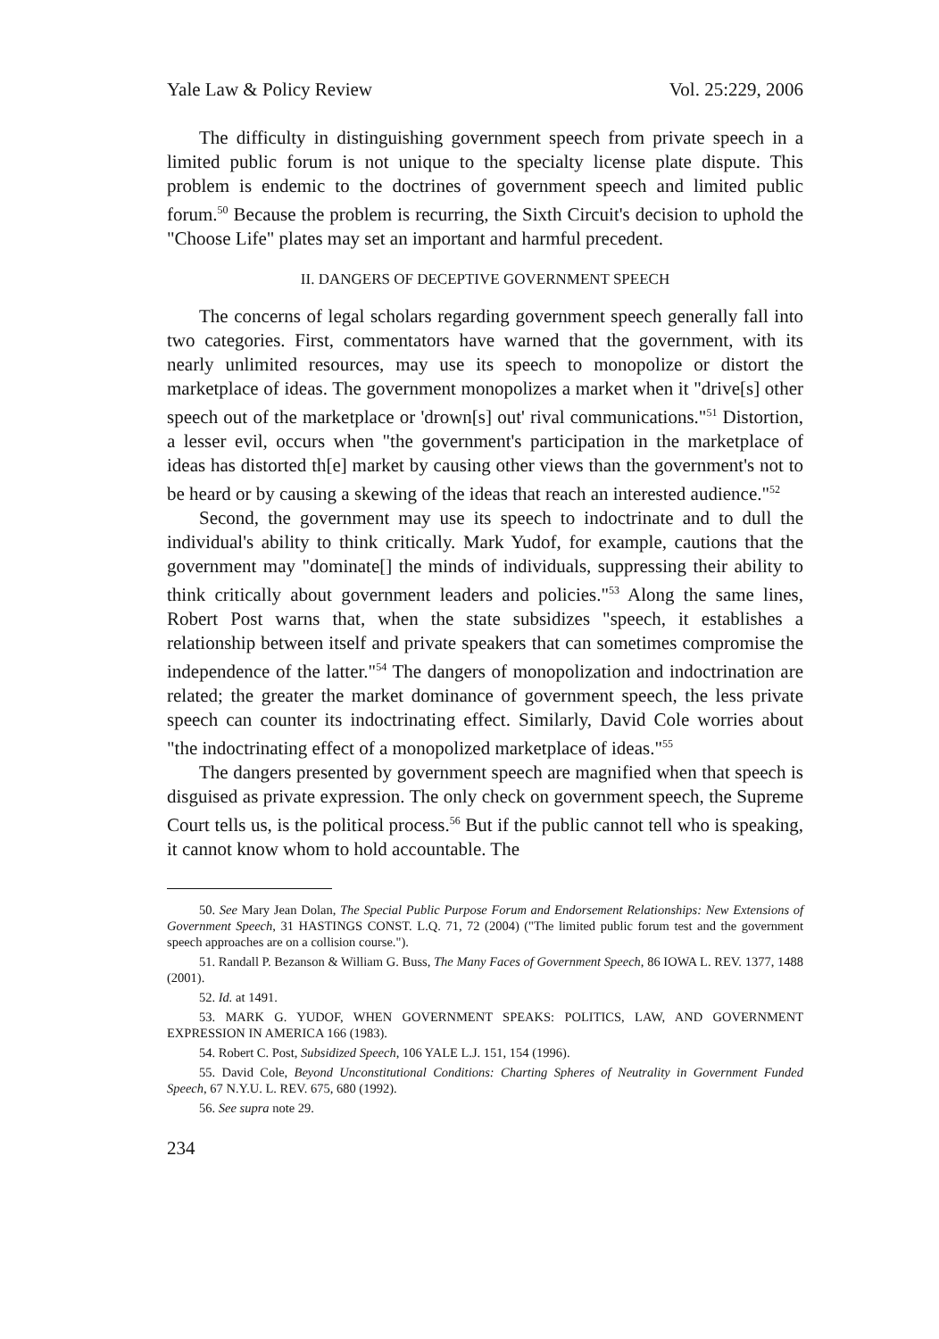Yale Law & Policy Review Vol. 25:229, 2006
The difficulty in distinguishing government speech from private speech in a limited public forum is not unique to the specialty license plate dispute. This problem is endemic to the doctrines of government speech and limited public forum.<sup>50</sup> Because the problem is recurring, the Sixth Circuit's decision to uphold the "Choose Life" plates may set an important and harmful precedent.
II. DANGERS OF DECEPTIVE GOVERNMENT SPEECH
The concerns of legal scholars regarding government speech generally fall into two categories. First, commentators have warned that the government, with its nearly unlimited resources, may use its speech to monopolize or distort the marketplace of ideas. The government monopolizes a market when it "drive[s] other speech out of the marketplace or 'drown[s] out' rival communications."<sup>51</sup> Distortion, a lesser evil, occurs when "the government's participation in the marketplace of ideas has distorted th[e] market by causing other views than the government's not to be heard or by causing a skewing of the ideas that reach an interested audience."<sup>52</sup>
Second, the government may use its speech to indoctrinate and to dull the individual's ability to think critically. Mark Yudof, for example, cautions that the government may "dominate[] the minds of individuals, suppressing their ability to think critically about government leaders and policies."<sup>53</sup> Along the same lines, Robert Post warns that, when the state subsidizes "speech, it establishes a relationship between itself and private speakers that can sometimes compromise the independence of the latter."<sup>54</sup> The dangers of monopolization and indoctrination are related; the greater the market dominance of government speech, the less private speech can counter its indoctrinating effect. Similarly, David Cole worries about "the indoctrinating effect of a monopolized marketplace of ideas."<sup>55</sup>
The dangers presented by government speech are magnified when that speech is disguised as private expression. The only check on government speech, the Supreme Court tells us, is the political process.<sup>56</sup> But if the public cannot tell who is speaking, it cannot know whom to hold accountable. The
50. See Mary Jean Dolan, The Special Public Purpose Forum and Endorsement Relationships: New Extensions of Government Speech, 31 HASTINGS CONST. L.Q. 71, 72 (2004) ("The limited public forum test and the government speech approaches are on a collision course.").
51. Randall P. Bezanson & William G. Buss, The Many Faces of Government Speech, 86 IOWA L. REV. 1377, 1488 (2001).
52. Id. at 1491.
53. MARK G. YUDOF, WHEN GOVERNMENT SPEAKS: POLITICS, LAW, AND GOVERNMENT EXPRESSION IN AMERICA 166 (1983).
54. Robert C. Post, Subsidized Speech, 106 YALE L.J. 151, 154 (1996).
55. David Cole, Beyond Unconstitutional Conditions: Charting Spheres of Neutrality in Government Funded Speech, 67 N.Y.U. L. REV. 675, 680 (1992).
56. See supra note 29.
234